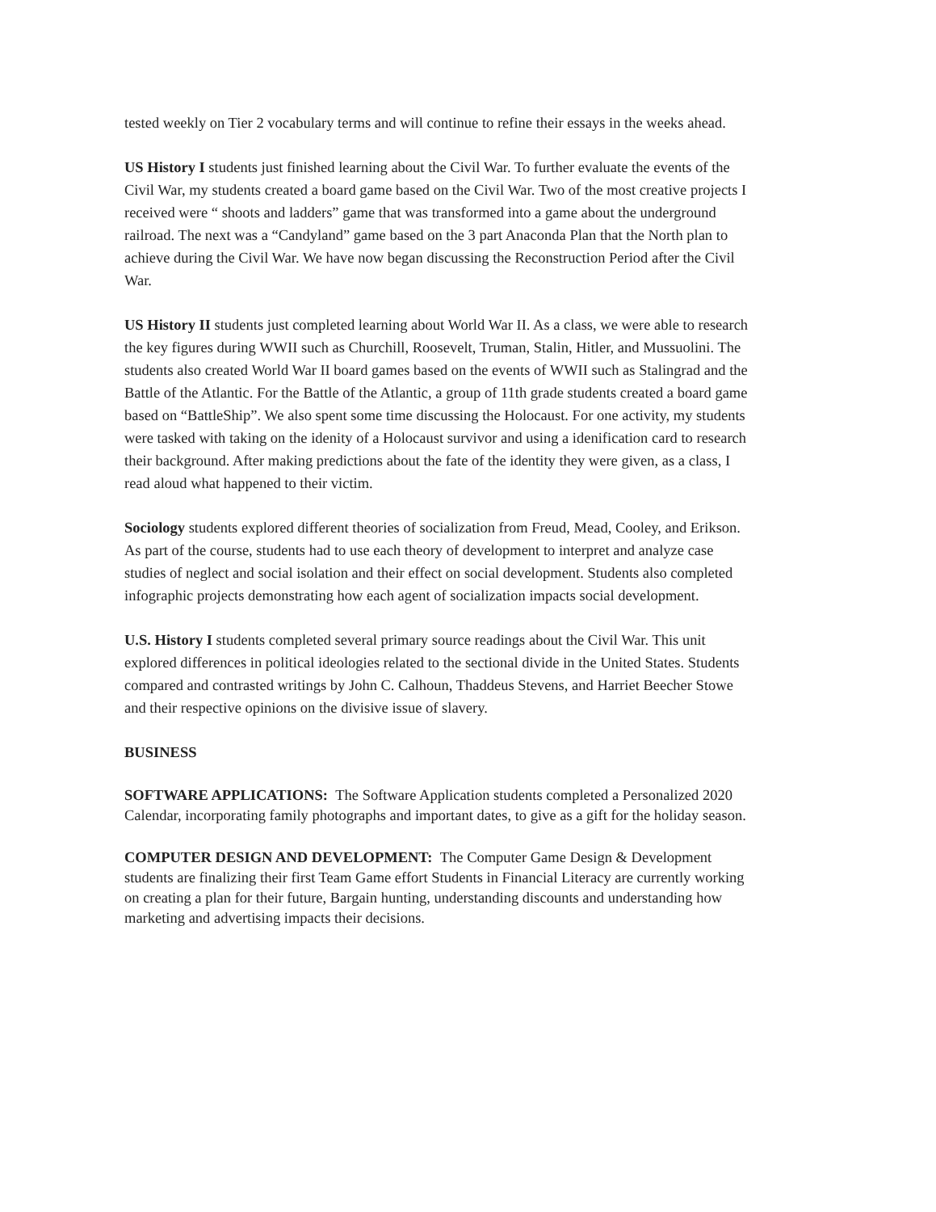tested weekly on Tier 2 vocabulary terms and will continue to refine their essays in the weeks ahead.
US History I students just finished learning about the Civil War. To further evaluate the events of the Civil War, my students created a board game based on the Civil War. Two of the most creative projects I received were “ shoots and ladders” game that was transformed into a game about the underground railroad. The next was a “Candyland” game based on the 3 part Anaconda Plan that the North plan to achieve during the Civil War. We have now began discussing the Reconstruction Period after the Civil War.
US History II students just completed learning about World War II. As a class, we were able to research the key figures during WWII such as Churchill, Roosevelt, Truman, Stalin, Hitler, and Mussuolini. The students also created World War II board games based on the events of WWII such as Stalingrad and the Battle of the Atlantic. For the Battle of the Atlantic, a group of 11th grade students created a board game based on “BattleShip”. We also spent some time discussing the Holocaust. For one activity, my students were tasked with taking on the idenity of a Holocaust survivor and using a idenification card to research their background. After making predictions about the fate of the identity they were given, as a class, I read aloud what happened to their victim.
Sociology students explored different theories of socialization from Freud, Mead, Cooley, and Erikson. As part of the course, students had to use each theory of development to interpret and analyze case studies of neglect and social isolation and their effect on social development. Students also completed infographic projects demonstrating how each agent of socialization impacts social development.
U.S. History I students completed several primary source readings about the Civil War. This unit explored differences in political ideologies related to the sectional divide in the United States. Students compared and contrasted writings by John C. Calhoun, Thaddeus Stevens, and Harriet Beecher Stowe and their respective opinions on the divisive issue of slavery.
BUSINESS
SOFTWARE APPLICATIONS: The Software Application students completed a Personalized 2020 Calendar, incorporating family photographs and important dates, to give as a gift for the holiday season.
COMPUTER DESIGN AND DEVELOPMENT: The Computer Game Design & Development students are finalizing their first Team Game effort Students in Financial Literacy are currently working on creating a plan for their future, Bargain hunting, understanding discounts and understanding how marketing and advertising impacts their decisions.